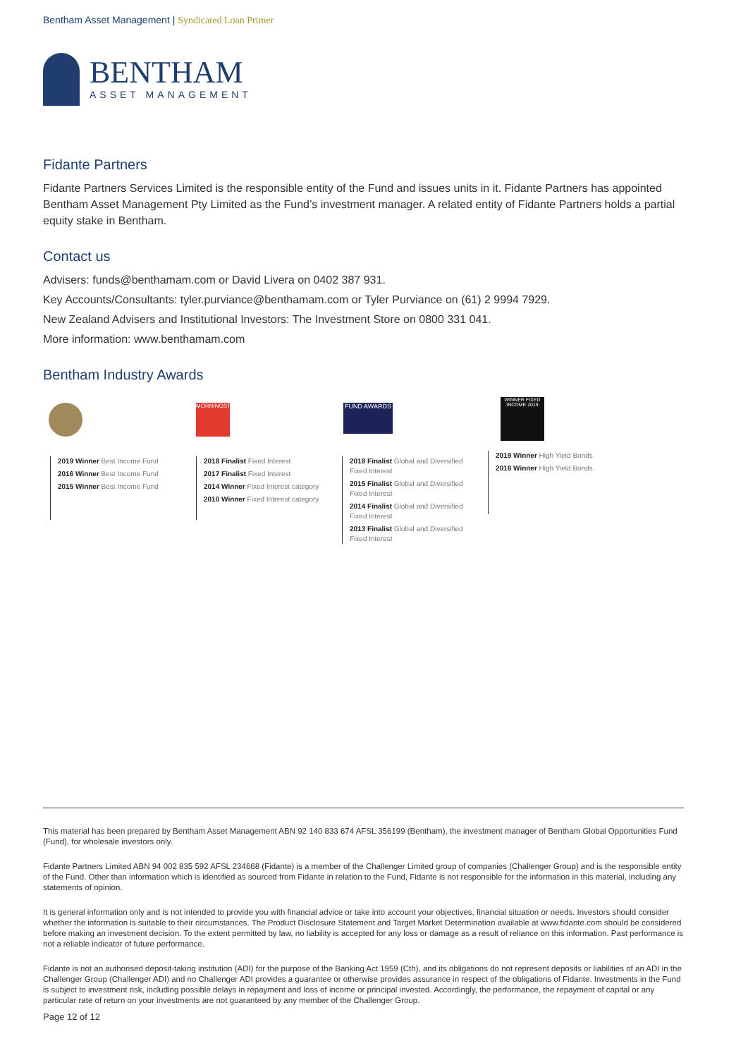Bentham Asset Management | Syndicated Loan Primer
BENTHAM
ASSET MANAGEMENT
Fidante Partners
Fidante Partners Services Limited is the responsible entity of the Fund and issues units in it. Fidante Partners has appointed Bentham Asset Management Pty Limited as the Fund’s investment manager. A related entity of Fidante Partners holds a partial equity stake in Bentham.
Contact us
Advisers: funds@benthamam.com or David Livera on 0402 387 931.
Key Accounts/Consultants: tyler.purviance@benthamam.com or Tyler Purviance on (61) 2 9994 7929.
New Zealand Advisers and Institutional Investors: The Investment Store on 0800 331 041.
More information: www.benthamam.com
Bentham Industry Awards
2019 Winner Best Income Fund
2016 Winner Best Income Fund
2015 Winner Best Income Fund
MORNINGSTAR
2018 Finalist Fixed Interest
2017 Finalist Fixed Interest
2014 Winner Fixed Interest category
2010 Winner Fixed Interest category
FUND AWARDS
2018 Finalist Global and Diversified Fixed Interest
2015 Finalist Global and Diversified Fixed Interest
2014 Finalist Global and Diversified Fixed Interest
2013 Finalist Global and Diversified Fixed Interest
WINNER FIXED INCOME 2019
2019 Winner High Yield Bonds
2018 Winner High Yield Bonds
This material has been prepared by Bentham Asset Management ABN 92 140 833 674 AFSL 356199 (Bentham), the investment manager of Bentham Global Opportunities Fund (Fund), for wholesale investors only.
Fidante Partners Limited ABN 94 002 835 592 AFSL 234668 (Fidante) is a member of the Challenger Limited group of companies (Challenger Group) and is the responsible entity of the Fund. Other than information which is identified as sourced from Fidante in relation to the Fund, Fidante is not responsible for the information in this material, including any statements of opinion.
It is general information only and is not intended to provide you with financial advice or take into account your objectives, financial situation or needs. Investors should consider whether the information is suitable to their circumstances. The Product Disclosure Statement and Target Market Determination available at www.fidante.com should be considered before making an investment decision. To the extent permitted by law, no liability is accepted for any loss or damage as a result of reliance on this information. Past performance is not a reliable indicator of future performance.
Fidante is not an authorised deposit-taking institution (ADI) for the purpose of the Banking Act 1959 (Cth), and its obligations do not represent deposits or liabilities of an ADI in the Challenger Group (Challenger ADI) and no Challenger ADI provides a guarantee or otherwise provides assurance in respect of the obligations of Fidante. Investments in the Fund is subject to investment risk, including possible delays in repayment and loss of income or principal invested. Accordingly, the performance, the repayment of capital or any particular rate of return on your investments are not guaranteed by any member of the Challenger Group.
Page 12 of 12